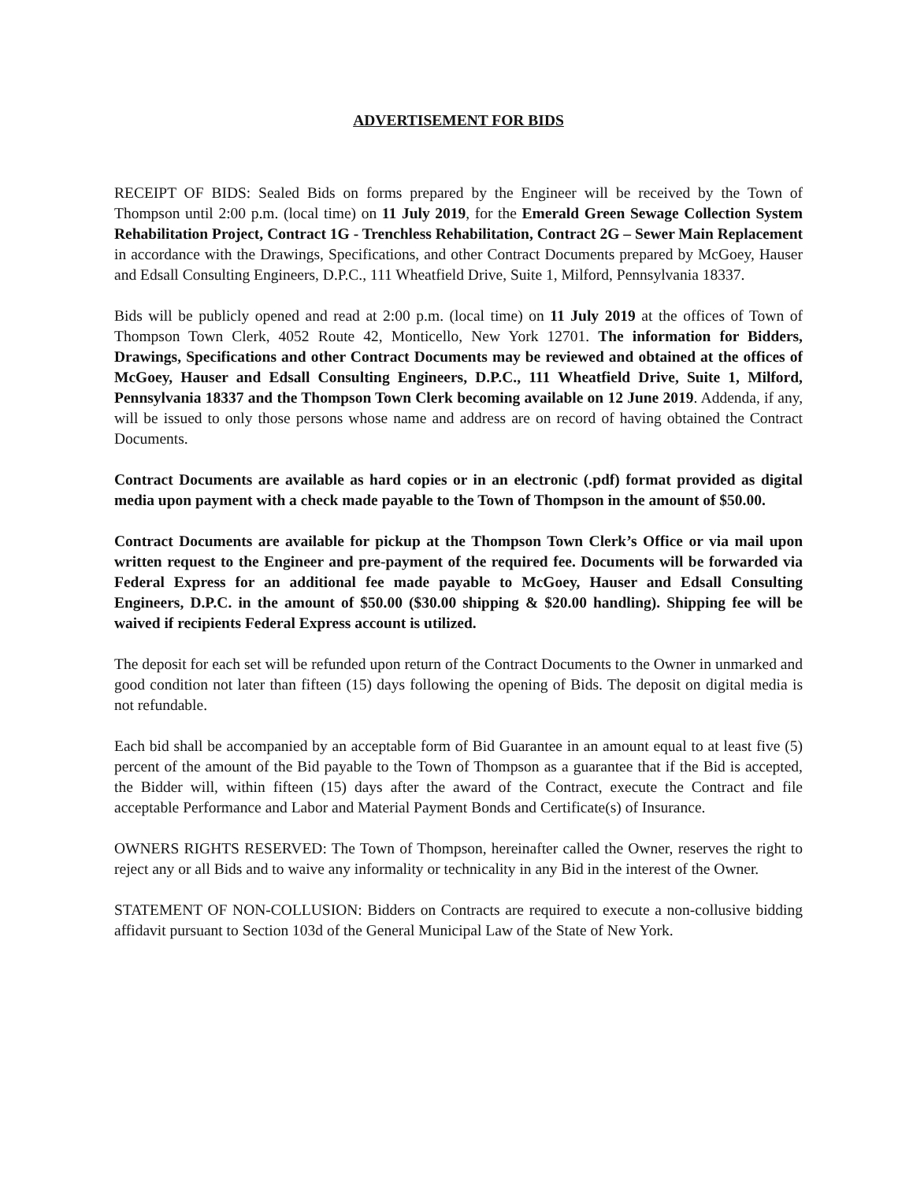ADVERTISEMENT FOR BIDS
RECEIPT OF BIDS: Sealed Bids on forms prepared by the Engineer will be received by the Town of Thompson until 2:00 p.m. (local time) on 11 July 2019, for the Emerald Green Sewage Collection System Rehabilitation Project, Contract 1G - Trenchless Rehabilitation, Contract 2G – Sewer Main Replacement in accordance with the Drawings, Specifications, and other Contract Documents prepared by McGoey, Hauser and Edsall Consulting Engineers, D.P.C., 111 Wheatfield Drive, Suite 1, Milford, Pennsylvania 18337.
Bids will be publicly opened and read at 2:00 p.m. (local time) on 11 July 2019 at the offices of Town of Thompson Town Clerk, 4052 Route 42, Monticello, New York 12701. The information for Bidders, Drawings, Specifications and other Contract Documents may be reviewed and obtained at the offices of McGoey, Hauser and Edsall Consulting Engineers, D.P.C., 111 Wheatfield Drive, Suite 1, Milford, Pennsylvania 18337 and the Thompson Town Clerk becoming available on 12 June 2019. Addenda, if any, will be issued to only those persons whose name and address are on record of having obtained the Contract Documents.
Contract Documents are available as hard copies or in an electronic (.pdf) format provided as digital media upon payment with a check made payable to the Town of Thompson in the amount of $50.00.
Contract Documents are available for pickup at the Thompson Town Clerk’s Office or via mail upon written request to the Engineer and pre-payment of the required fee. Documents will be forwarded via Federal Express for an additional fee made payable to McGoey, Hauser and Edsall Consulting Engineers, D.P.C. in the amount of $50.00 ($30.00 shipping & $20.00 handling). Shipping fee will be waived if recipients Federal Express account is utilized.
The deposit for each set will be refunded upon return of the Contract Documents to the Owner in unmarked and good condition not later than fifteen (15) days following the opening of Bids. The deposit on digital media is not refundable.
Each bid shall be accompanied by an acceptable form of Bid Guarantee in an amount equal to at least five (5) percent of the amount of the Bid payable to the Town of Thompson as a guarantee that if the Bid is accepted, the Bidder will, within fifteen (15) days after the award of the Contract, execute the Contract and file acceptable Performance and Labor and Material Payment Bonds and Certificate(s) of Insurance.
OWNERS RIGHTS RESERVED: The Town of Thompson, hereinafter called the Owner, reserves the right to reject any or all Bids and to waive any informality or technicality in any Bid in the interest of the Owner.
STATEMENT OF NON-COLLUSION: Bidders on Contracts are required to execute a non-collusive bidding affidavit pursuant to Section 103d of the General Municipal Law of the State of New York.